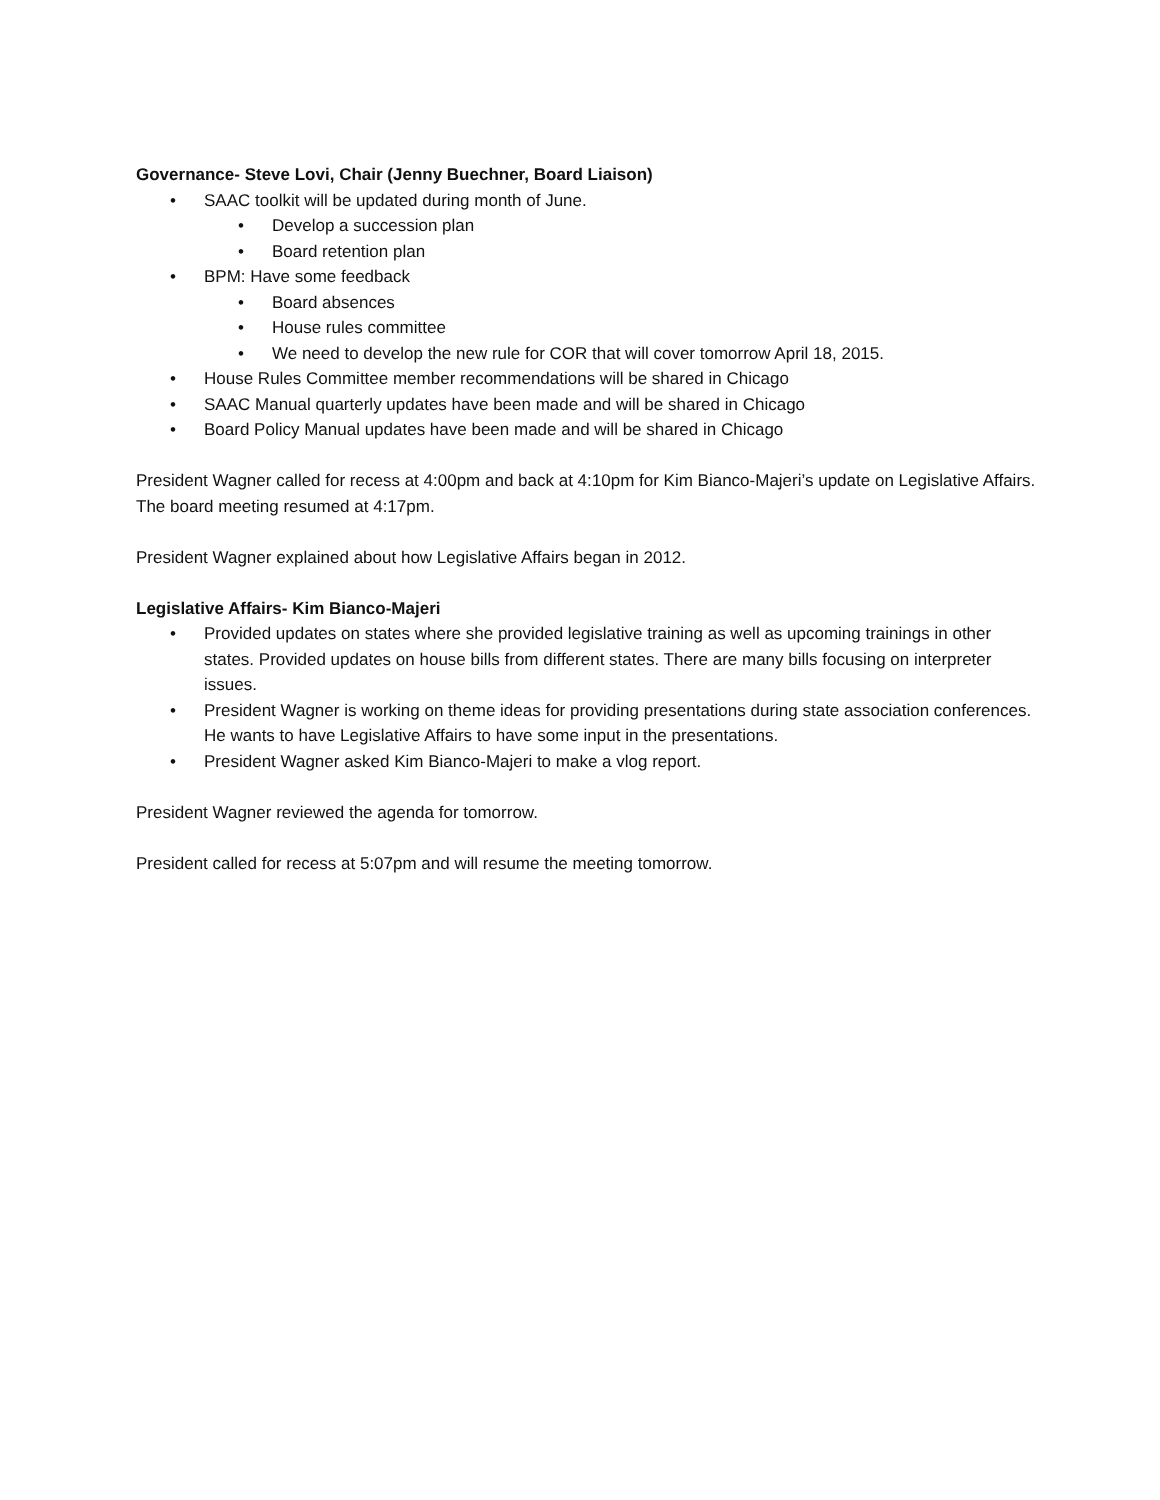Governance- Steve Lovi, Chair (Jenny Buechner, Board Liaison)
• SAAC toolkit will be updated during month of June.
• Develop a succession plan
• Board retention plan
• BPM: Have some feedback
• Board absences
• House rules committee
• We need to develop the new rule for COR that will cover tomorrow April 18, 2015.
• House Rules Committee member recommendations will be shared in Chicago
• SAAC Manual quarterly updates have been made and will be shared in Chicago
• Board Policy Manual updates have been made and will be shared in Chicago
President Wagner called for recess at 4:00pm and back at 4:10pm for Kim Bianco-Majeri’s update on Legislative Affairs. The board meeting resumed at 4:17pm.
President Wagner explained about how Legislative Affairs began in 2012.
Legislative Affairs- Kim Bianco-Majeri
• Provided updates on states where she provided legislative training as well as upcoming trainings in other states. Provided updates on house bills from different states. There are many bills focusing on interpreter issues.
• President Wagner is working on theme ideas for providing presentations during state association conferences. He wants to have Legislative Affairs to have some input in the presentations.
• President Wagner asked Kim Bianco-Majeri to make a vlog report.
President Wagner reviewed the agenda for tomorrow.
President called for recess at 5:07pm and will resume the meeting tomorrow.